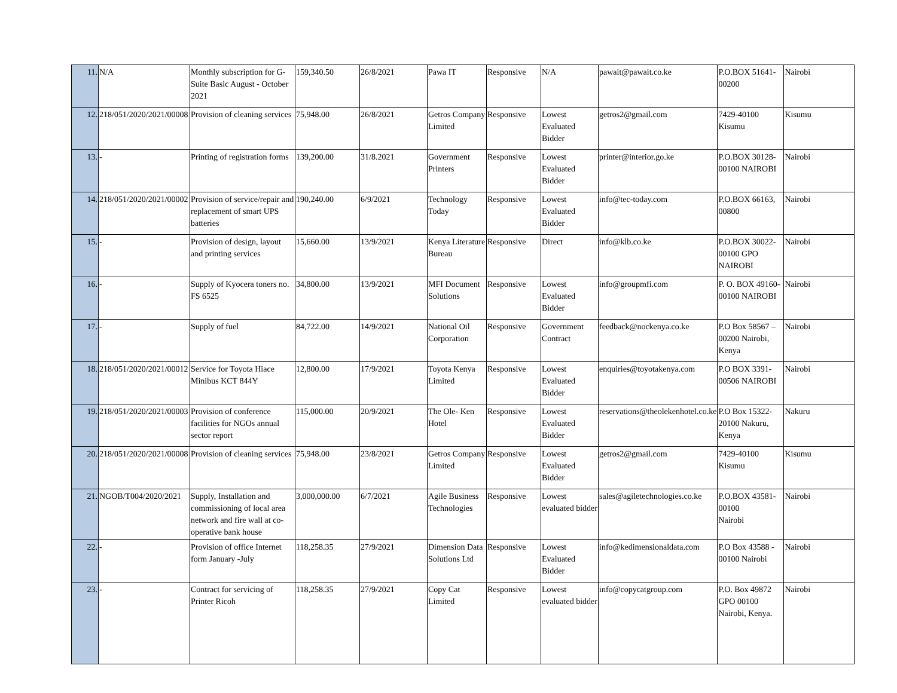| 11. | N/A | Monthly subscription for G-Suite Basic August - October 2021 | 159,340.50 | 26/8/2021 | Pawa IT | Responsive | N/A | pawait@pawait.co.ke | P.O.BOX 51641-00200 | Nairobi |
| 12. | 218/051/2020/2021/00008 | Provision of cleaning services | 75,948.00 | 26/8/2021 | Getros Company Limited | Responsive | Lowest Evaluated Bidder | getros2@gmail.com | 7429-40100 Kisumu | Kisumu |
| 13. | - | Printing of registration forms | 139,200.00 | 31/8.2021 | Government Printers | Responsive | Lowest Evaluated Bidder | printer@interior.go.ke | P.O.BOX 30128-00100 NAIROBI | Nairobi |
| 14. | 218/051/2020/2021/00002 | Provision of service/repair and replacement of smart UPS batteries | 190,240.00 | 6/9/2021 | Technology Today | Responsive | Lowest Evaluated Bidder | info@tec-today.com | P.O.BOX 66163, 00800 | Nairobi |
| 15. | - | Provision of design, layout and printing services | 15,660.00 | 13/9/2021 | Kenya Literature Bureau | Responsive | Direct | info@klb.co.ke | P.O.BOX 30022-00100 GPO NAIROBI | Nairobi |
| 16. | - | Supply of Kyocera toners no. FS 6525 | 34,800.00 | 13/9/2021 | MFI Document Solutions | Responsive | Lowest Evaluated Bidder | info@groupmfi.com | P. O. BOX 49160-00100 NAIROBI | Nairobi |
| 17. | - | Supply of fuel | 84,722.00 | 14/9/2021 | National Oil Corporation | Responsive | Government Contract | feedback@nockenya.co.ke | P.O Box 58567 – 00200 Nairobi, Kenya | Nairobi |
| 18. | 218/051/2020/2021/00012 | Service for Toyota Hiace Minibus KCT 844Y | 12,800.00 | 17/9/2021 | Toyota Kenya Limited | Responsive | Lowest Evaluated Bidder | enquiries@toyotakenya.com | P.O BOX 3391-00506 NAIROBI | Nairobi |
| 19. | 218/051/2020/2021/00003 | Provision of conference facilities for NGOs annual sector report | 115,000.00 | 20/9/2021 | The Ole- Ken Hotel | Responsive | Lowest Evaluated Bidder | reservations@theolekenhotel.co.ke | P.O Box 15322-20100 Nakuru, Kenya | Nakuru |
| 20. | 218/051/2020/2021/00008 | Provision of cleaning services | 75,948.00 | 23/8/2021 | Getros Company Limited | Responsive | Lowest Evaluated Bidder | getros2@gmail.com | 7429-40100 Kisumu | Kisumu |
| 21. | NGOB/T004/2020/2021 | Supply, Installation and commissioning of local area network and fire wall at co-operative bank house | 3,000,000.00 | 6/7/2021 | Agile Business Technologies | Responsive | Lowest evaluated bidder | sales@agiletechnologies.co.ke | P.O.BOX 43581-00100 Nairobi | Nairobi |
| 22. | - | Provision of office Internet form January -July | 118,258.35 | 27/9/2021 | Dimension Data Solutions Ltd | Responsive | Lowest Evaluated Bidder | info@kedimensionaldata.com | P.O Box 43588 - 00100 Nairobi | Nairobi |
| 23. | - | Contract for servicing of Printer Ricoh | 118,258.35 | 27/9/2021 | Copy Cat Limited | Responsive | Lowest evaluated bidder | info@copycatgroup.com | P.O. Box 49872 GPO 00100 Nairobi, Kenya. | Nairobi |